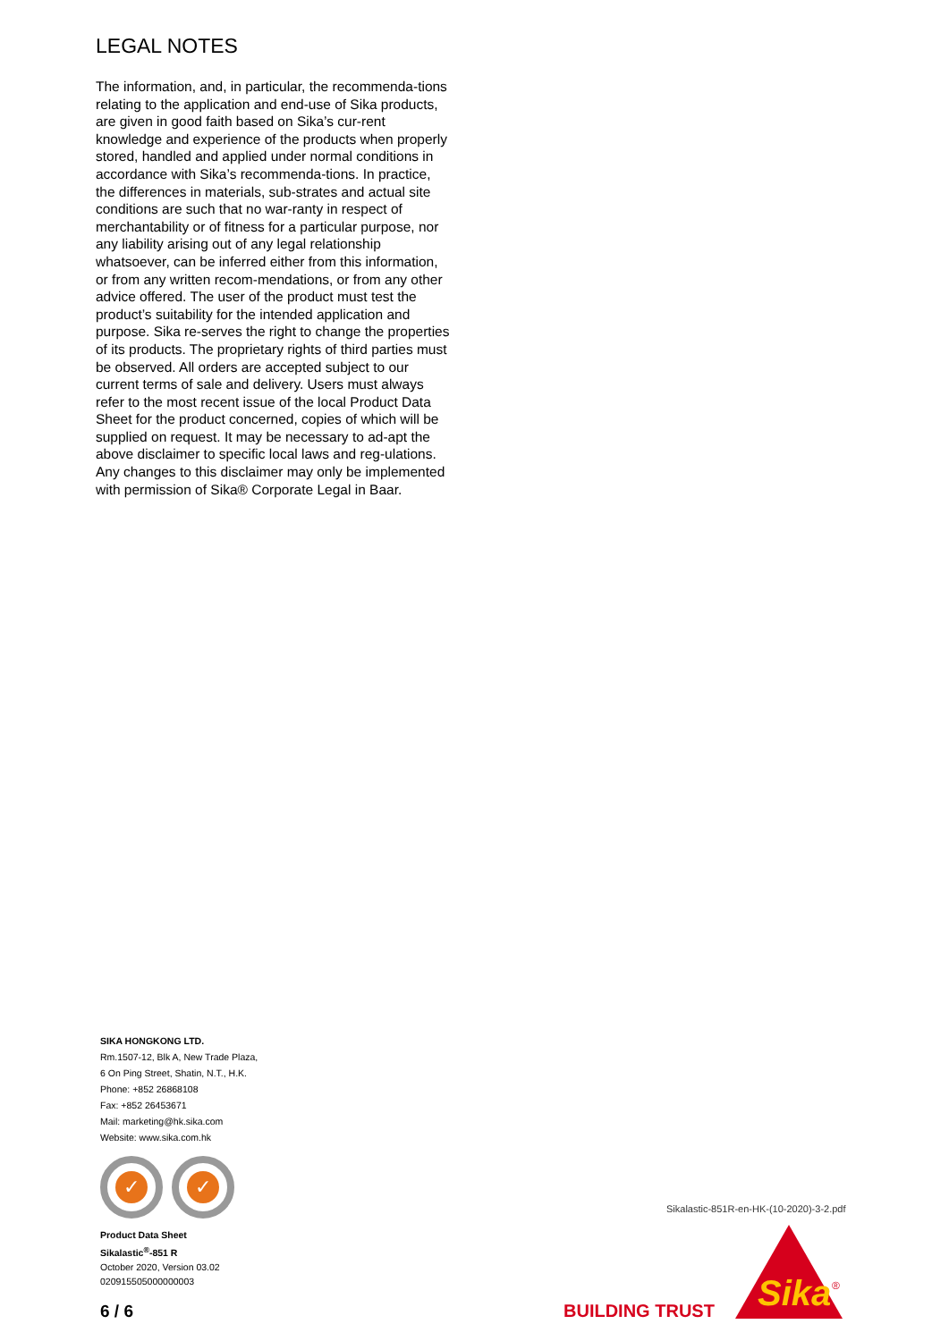LEGAL NOTES
The information, and, in particular, the recommenda-tions relating to the application and end-use of Sika products, are given in good faith based on Sika’s cur-rent knowledge and experience of the products when properly stored, handled and applied under normal conditions in accordance with Sika’s recommenda-tions. In practice, the differences in materials, sub-strates and actual site conditions are such that no war-ranty in respect of merchantability or of fitness for a particular purpose, nor any liability arising out of any legal relationship whatsoever, can be inferred either from this information, or from any written recom-mendations, or from any other advice offered. The user of the product must test the product’s suitability for the intended application and purpose. Sika re-serves the right to change the properties of its products. The proprietary rights of third parties must be observed. All orders are accepted subject to our current terms of sale and delivery. Users must always refer to the most recent issue of the local Product Data Sheet for the product concerned, copies of which will be supplied on request. It may be necessary to ad-apt the above disclaimer to specific local laws and reg-ulations. Any changes to this disclaimer may only be implemented with permission of Sika® Corporate Legal in Baar.
SIKA HONGKONG LTD.
Rm.1507-12, Blk A, New Trade Plaza,
6 On Ping Street, Shatin, N.T., H.K.
Phone: +852 26868108
Fax: +852 26453671
Mail: marketing@hk.sika.com
Website: www.sika.com.hk
✓ ✓
Product Data Sheet
Sikalastic<sup>®</sup>-851 R
October 2020, Version 03.02
020915505000000003
6 / 6
Sikalastic-851R-en-HK-(10-2020)-3-2.pdf
BUILDING TRUST
Sika
®